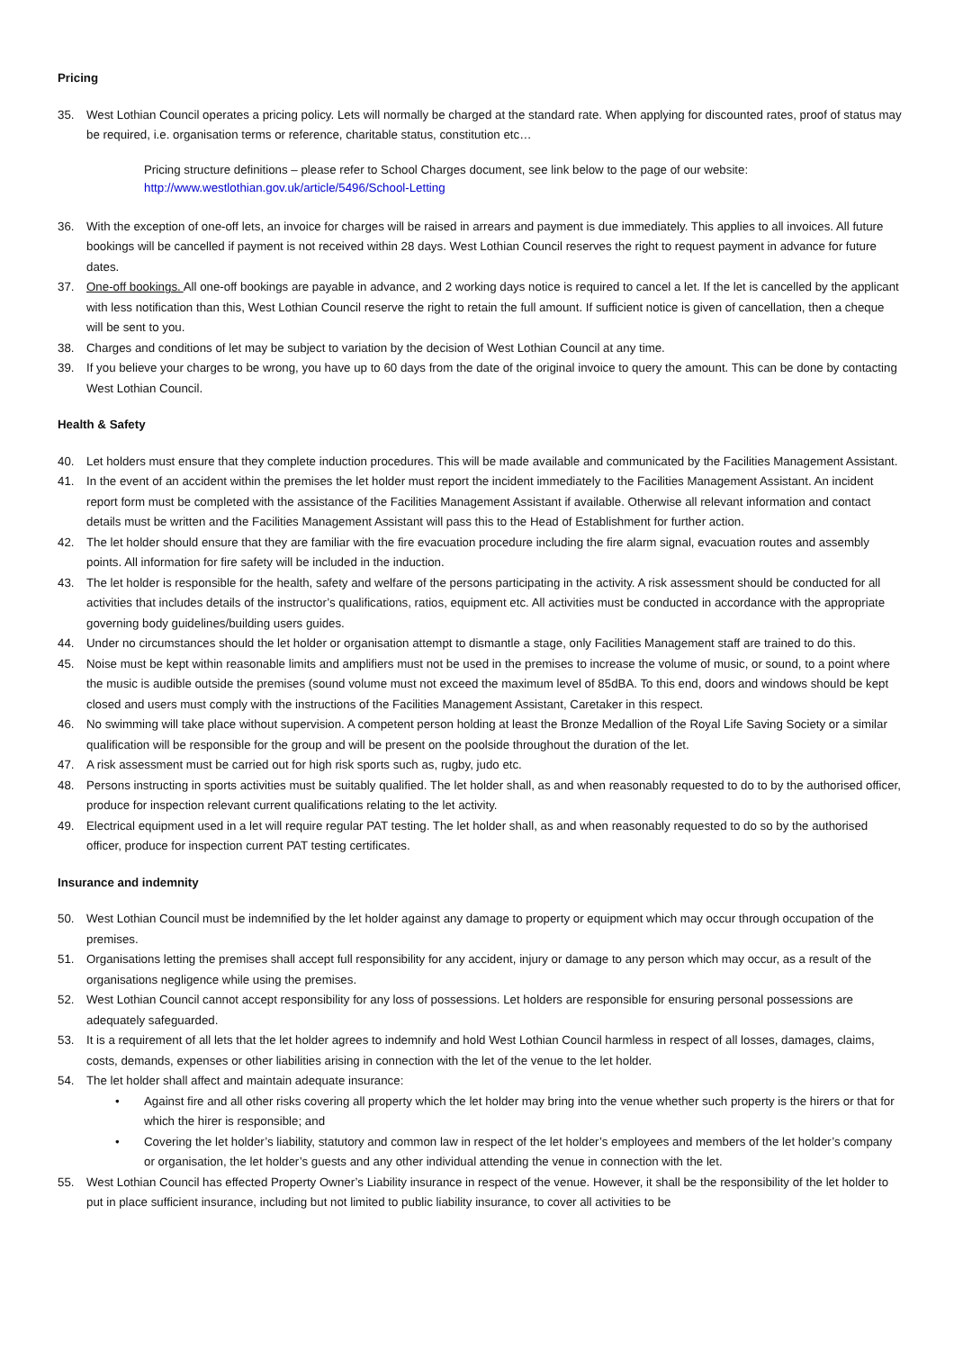Pricing
35. West Lothian Council operates a pricing policy. Lets will normally be charged at the standard rate. When applying for discounted rates, proof of status may be required, i.e. organisation terms or reference, charitable status, constitution etc…
Pricing structure definitions – please refer to School Charges document, see link below to the page of our website:
http://www.westlothian.gov.uk/article/5496/School-Letting
36. With the exception of one-off lets, an invoice for charges will be raised in arrears and payment is due immediately. This applies to all invoices. All future bookings will be cancelled if payment is not received within 28 days. West Lothian Council reserves the right to request payment in advance for future dates.
37. One-off bookings. All one-off bookings are payable in advance, and 2 working days notice is required to cancel a let. If the let is cancelled by the applicant with less notification than this, West Lothian Council reserve the right to retain the full amount. If sufficient notice is given of cancellation, then a cheque will be sent to you.
38. Charges and conditions of let may be subject to variation by the decision of West Lothian Council at any time.
39. If you believe your charges to be wrong, you have up to 60 days from the date of the original invoice to query the amount. This can be done by contacting West Lothian Council.
Health & Safety
40. Let holders must ensure that they complete induction procedures. This will be made available and communicated by the Facilities Management Assistant.
41. In the event of an accident within the premises the let holder must report the incident immediately to the Facilities Management Assistant. An incident report form must be completed with the assistance of the Facilities Management Assistant if available. Otherwise all relevant information and contact details must be written and the Facilities Management Assistant will pass this to the Head of Establishment for further action.
42. The let holder should ensure that they are familiar with the fire evacuation procedure including the fire alarm signal, evacuation routes and assembly points. All information for fire safety will be included in the induction.
43. The let holder is responsible for the health, safety and welfare of the persons participating in the activity. A risk assessment should be conducted for all activities that includes details of the instructor’s qualifications, ratios, equipment etc. All activities must be conducted in accordance with the appropriate governing body guidelines/building users guides.
44. Under no circumstances should the let holder or organisation attempt to dismantle a stage, only Facilities Management staff are trained to do this.
45. Noise must be kept within reasonable limits and amplifiers must not be used in the premises to increase the volume of music, or sound, to a point where the music is audible outside the premises (sound volume must not exceed the maximum level of 85dBA. To this end, doors and windows should be kept closed and users must comply with the instructions of the Facilities Management Assistant, Caretaker in this respect.
46. No swimming will take place without supervision. A competent person holding at least the Bronze Medallion of the Royal Life Saving Society or a similar qualification will be responsible for the group and will be present on the poolside throughout the duration of the let.
47. A risk assessment must be carried out for high risk sports such as, rugby, judo etc.
48. Persons instructing in sports activities must be suitably qualified. The let holder shall, as and when reasonably requested to do to by the authorised officer, produce for inspection relevant current qualifications relating to the let activity.
49. Electrical equipment used in a let will require regular PAT testing. The let holder shall, as and when reasonably requested to do so by the authorised officer, produce for inspection current PAT testing certificates.
Insurance and indemnity
50. West Lothian Council must be indemnified by the let holder against any damage to property or equipment which may occur through occupation of the premises.
51. Organisations letting the premises shall accept full responsibility for any accident, injury or damage to any person which may occur, as a result of the organisations negligence while using the premises.
52. West Lothian Council cannot accept responsibility for any loss of possessions. Let holders are responsible for ensuring personal possessions are adequately safeguarded.
53. It is a requirement of all lets that the let holder agrees to indemnify and hold West Lothian Council harmless in respect of all losses, damages, claims, costs, demands, expenses or other liabilities arising in connection with the let of the venue to the let holder.
54. The let holder shall affect and maintain adequate insurance:
• Against fire and all other risks covering all property which the let holder may bring into the venue whether such property is the hirers or that for which the hirer is responsible; and
• Covering the let holder’s liability, statutory and common law in respect of the let holder’s employees and members of the let holder’s company or organisation, the let holder’s guests and any other individual attending the venue in connection with the let.
55. West Lothian Council has effected Property Owner’s Liability insurance in respect of the venue. However, it shall be the responsibility of the let holder to put in place sufficient insurance, including but not limited to public liability insurance, to cover all activities to be